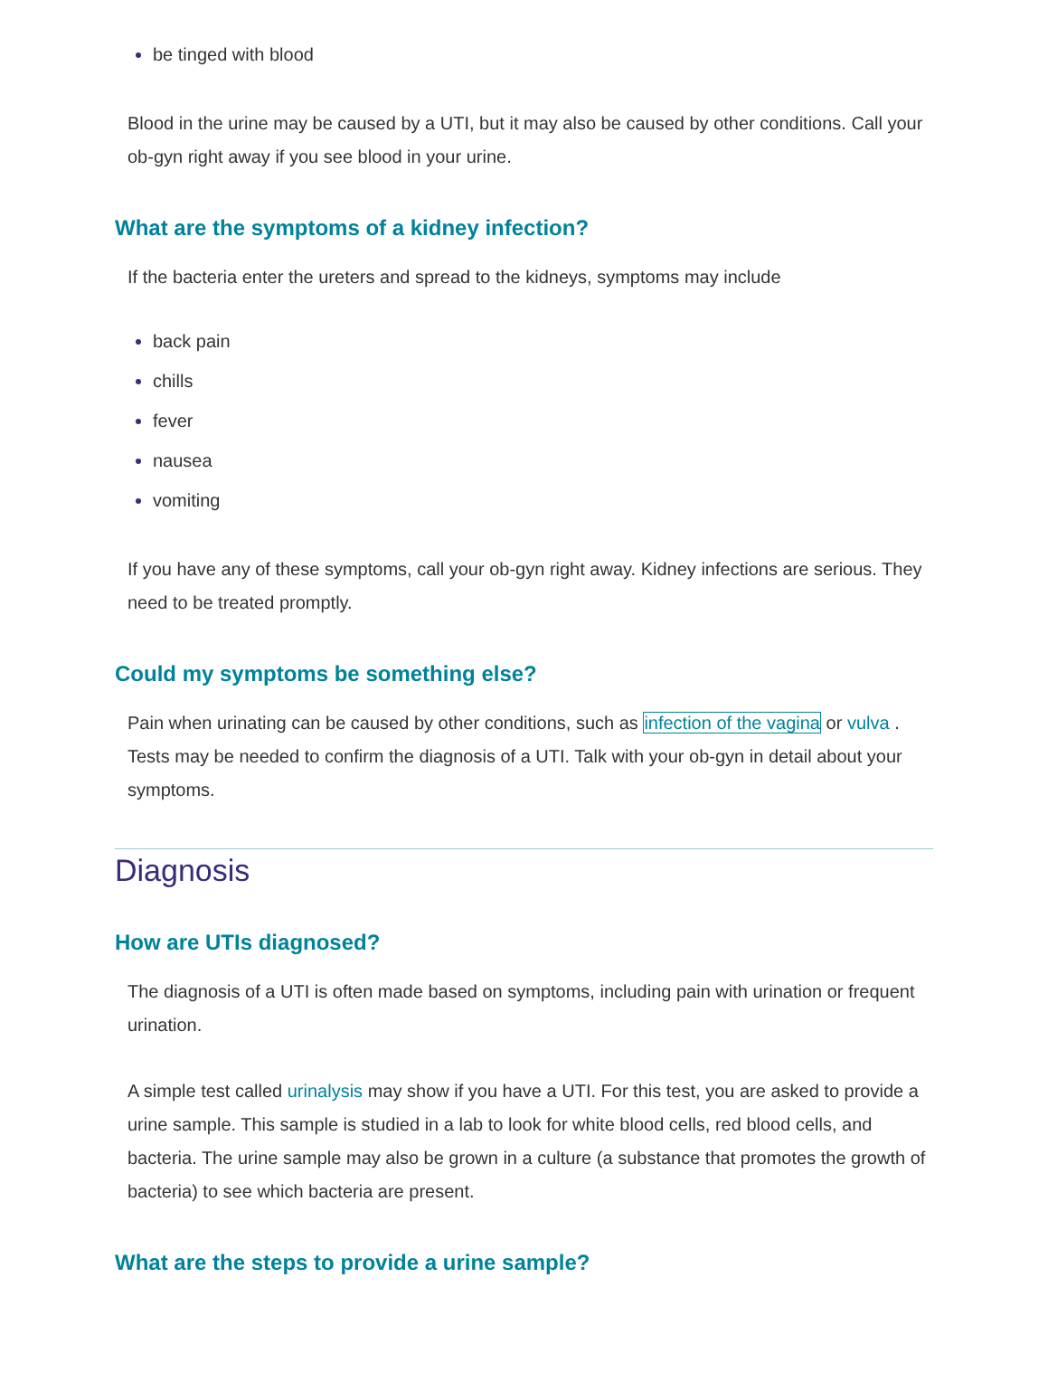be tinged with blood
Blood in the urine may be caused by a UTI, but it may also be caused by other conditions. Call your ob-gyn right away if you see blood in your urine.
What are the symptoms of a kidney infection?
If the bacteria enter the ureters and spread to the kidneys, symptoms may include
back pain
chills
fever
nausea
vomiting
If you have any of these symptoms, call your ob-gyn right away. Kidney infections are serious. They need to be treated promptly.
Could my symptoms be something else?
Pain when urinating can be caused by other conditions, such as infection of the vagina or vulva . Tests may be needed to confirm the diagnosis of a UTI. Talk with your ob-gyn in detail about your symptoms.
Diagnosis
How are UTIs diagnosed?
The diagnosis of a UTI is often made based on symptoms, including pain with urination or frequent urination.
A simple test called urinalysis may show if you have a UTI. For this test, you are asked to provide a urine sample. This sample is studied in a lab to look for white blood cells, red blood cells, and bacteria. The urine sample may also be grown in a culture (a substance that promotes the growth of bacteria) to see which bacteria are present.
What are the steps to provide a urine sample?